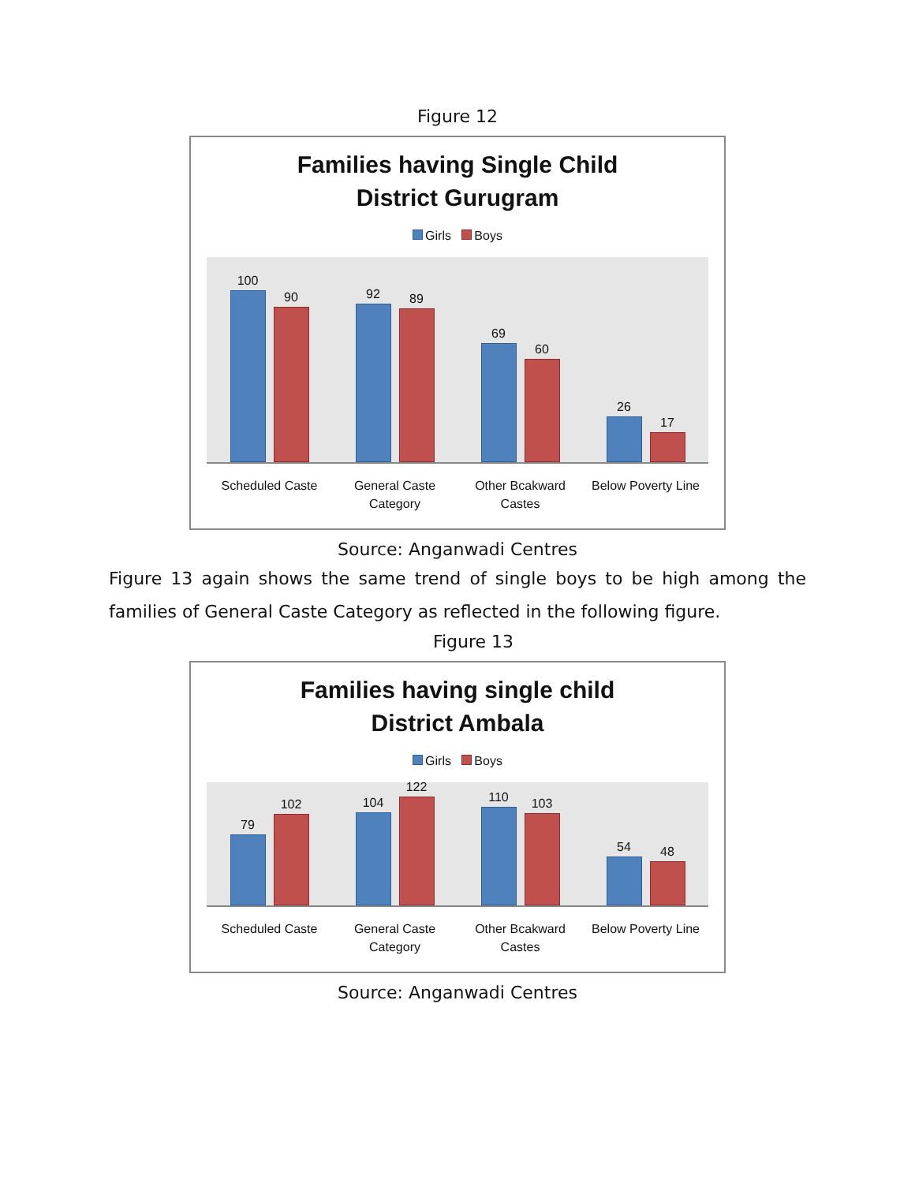Figure 12
Families having Single Child
District Gurugram
Girls Boys
100
90
92
89
69
60
26
17
Scheduled Caste General Caste Category Other Bcakward Castes Below Poverty Line
Source: Anganwadi Centres
Figure 13 again shows the same trend of single boys to be high among the families of General Caste Category as reflected in the following figure.
Figure 13
Families having single child
District Ambala
Girls Boys
79
102
104
122
110
103
54
48
Scheduled Caste General Caste Category Other Bcakward Castes Below Poverty Line
Source: Anganwadi Centres